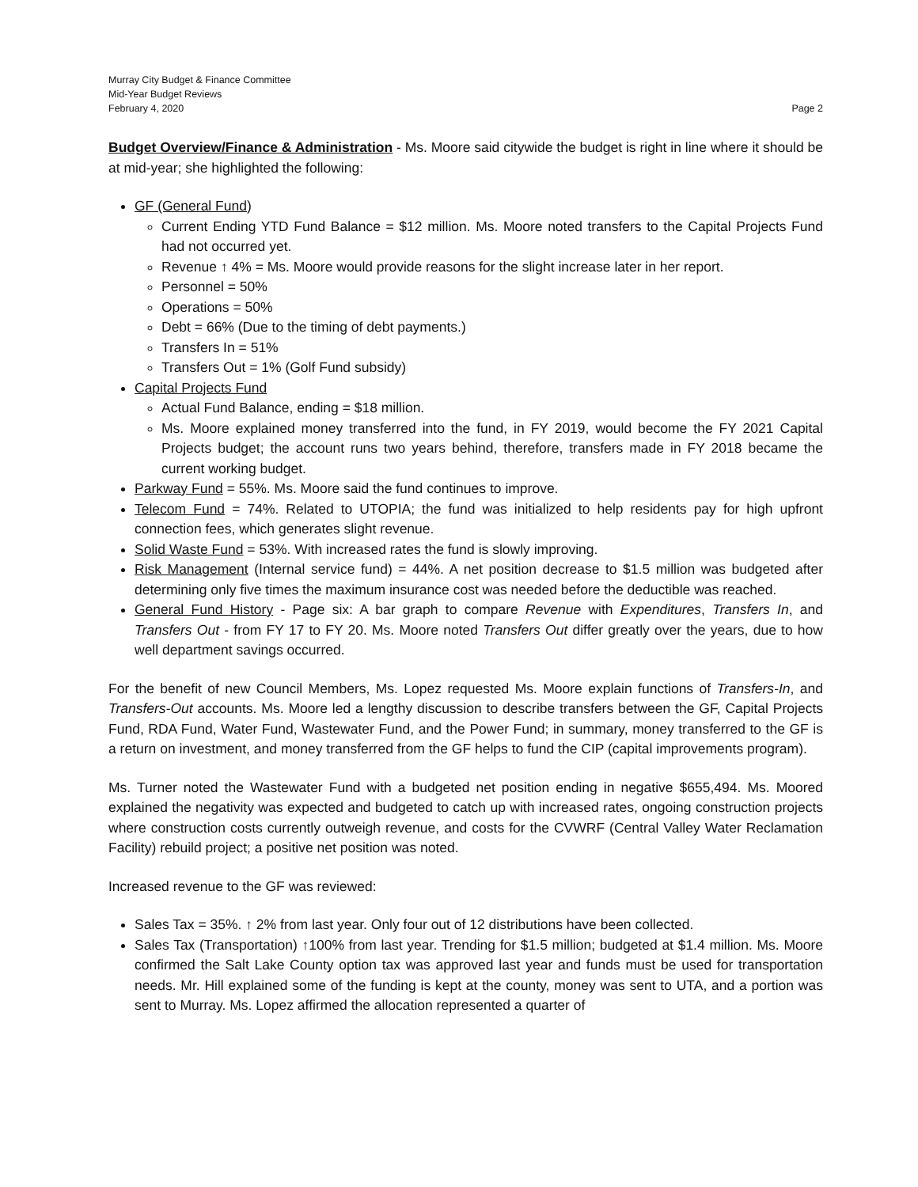Murray City Budget & Finance Committee
Mid-Year Budget Reviews
February 4, 2020 Page 2
Budget Overview/Finance & Administration - Ms. Moore said citywide the budget is right in line where it should be at mid-year; she highlighted the following:
GF (General Fund)
Current Ending YTD Fund Balance = $12 million. Ms. Moore noted transfers to the Capital Projects Fund had not occurred yet.
Revenue ↑ 4% = Ms. Moore would provide reasons for the slight increase later in her report.
Personnel = 50%
Operations = 50%
Debt = 66% (Due to the timing of debt payments.)
Transfers In = 51%
Transfers Out = 1% (Golf Fund subsidy)
Capital Projects Fund
Actual Fund Balance, ending = $18 million.
Ms. Moore explained money transferred into the fund, in FY 2019, would become the FY 2021 Capital Projects budget; the account runs two years behind, therefore, transfers made in FY 2018 became the current working budget.
Parkway Fund = 55%. Ms. Moore said the fund continues to improve.
Telecom Fund = 74%. Related to UTOPIA; the fund was initialized to help residents pay for high upfront connection fees, which generates slight revenue.
Solid Waste Fund = 53%. With increased rates the fund is slowly improving.
Risk Management (Internal service fund) = 44%. A net position decrease to $1.5 million was budgeted after determining only five times the maximum insurance cost was needed before the deductible was reached.
General Fund History - Page six: A bar graph to compare Revenue with Expenditures, Transfers In, and Transfers Out - from FY 17 to FY 20. Ms. Moore noted Transfers Out differ greatly over the years, due to how well department savings occurred.
For the benefit of new Council Members, Ms. Lopez requested Ms. Moore explain functions of Transfers-In, and Transfers-Out accounts. Ms. Moore led a lengthy discussion to describe transfers between the GF, Capital Projects Fund, RDA Fund, Water Fund, Wastewater Fund, and the Power Fund; in summary, money transferred to the GF is a return on investment, and money transferred from the GF helps to fund the CIP (capital improvements program).
Ms. Turner noted the Wastewater Fund with a budgeted net position ending in negative $655,494. Ms. Moored explained the negativity was expected and budgeted to catch up with increased rates, ongoing construction projects where construction costs currently outweigh revenue, and costs for the CVWRF (Central Valley Water Reclamation Facility) rebuild project; a positive net position was noted.
Increased revenue to the GF was reviewed:
Sales Tax = 35%. ↑ 2% from last year. Only four out of 12 distributions have been collected.
Sales Tax (Transportation) ↑100% from last year. Trending for $1.5 million; budgeted at $1.4 million. Ms. Moore confirmed the Salt Lake County option tax was approved last year and funds must be used for transportation needs. Mr. Hill explained some of the funding is kept at the county, money was sent to UTA, and a portion was sent to Murray. Ms. Lopez affirmed the allocation represented a quarter of